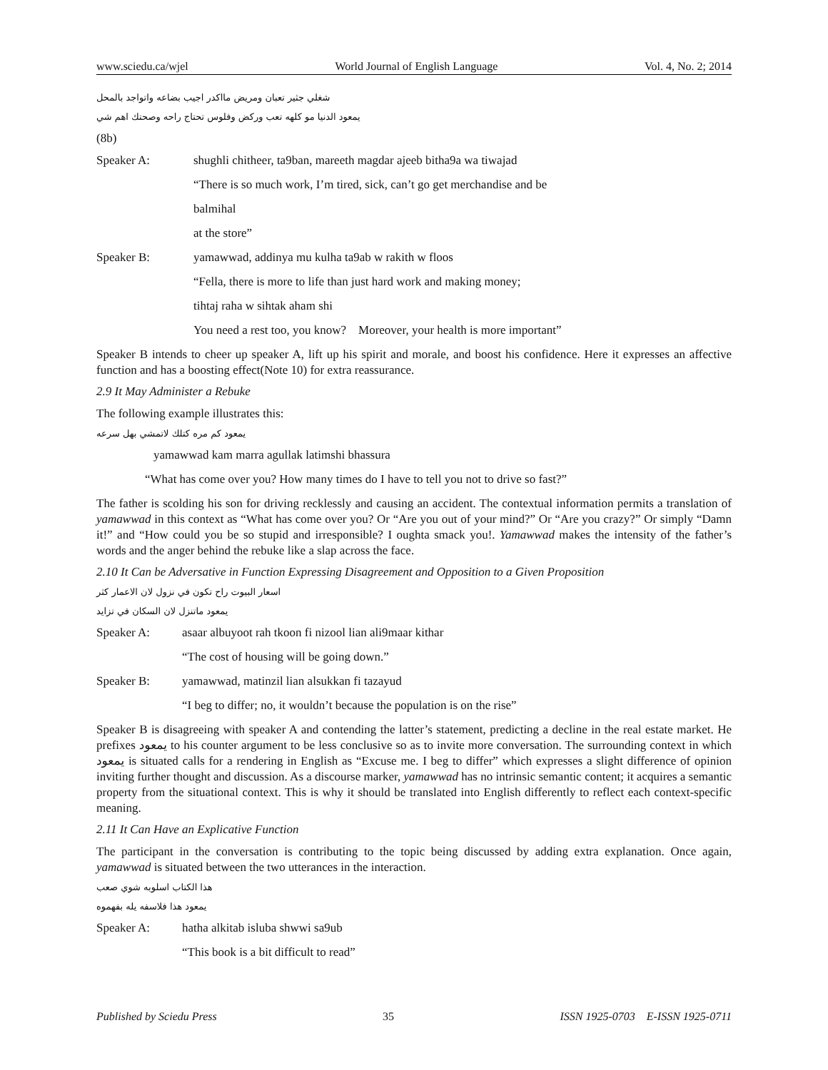www.sciedu.ca/wjel World Journal of English Language Vol. 4, No. 2; 2014
شغلي جثير تعبان ومريض مااكدر اجيب بضاعه واتواجد بالمحل
يمعود الدنيا مو كلهه تعب وركض وفلوس تحتاج راحه وصحتك اهم شي
(8b)
Speaker A: shughli chitheer, ta9ban, mareeth magdar ajeeb bitha9a wa tiwajad
“There is so much work, I’m tired, sick, can’t go get merchandise and be
balmihal
at the store”
Speaker B: yamawwad, addinya mu kulha ta9ab w rakith w floos
“Fella, there is more to life than just hard work and making money;
tihtaj raha w sihtak aham shi
You need a rest too, you know? Moreover, your health is more important”
Speaker B intends to cheer up speaker A, lift up his spirit and morale, and boost his confidence. Here it expresses an affective function and has a boosting effect(Note 10) for extra reassurance.
2.9 It May Administer a Rebuke
The following example illustrates this:
يمعود كم مره كتلك لاتمشي بهل سرعه
yamawwad kam marra agullak latimshi bhassura
“What has come over you? How many times do I have to tell you not to drive so fast?”
The father is scolding his son for driving recklessly and causing an accident. The contextual information permits a translation of yamawwad in this context as “What has come over you? Or “Are you out of your mind?” Or “Are you crazy?” Or simply “Damn it!” and “How could you be so stupid and irresponsible? I oughta smack you!. Yamawwad makes the intensity of the father’s words and the anger behind the rebuke like a slap across the face.
2.10 It Can be Adversative in Function Expressing Disagreement and Opposition to a Given Proposition
اسعار البيوت راح تكون في نزول لان الاعمار كثر
يمعود ماتنزل لان السكان في تزايد
Speaker A: asaar albuyoot rah tkoon fi nizool lian ali9maar kithar
“The cost of housing will be going down.”
Speaker B: yamawwad, matinzil lian alsukkan fi tazayud
“I beg to differ; no, it wouldn’t because the population is on the rise”
Speaker B is disagreeing with speaker A and contending the latter’s statement, predicting a decline in the real estate market. He prefixes يمعود to his counter argument to be less conclusive so as to invite more conversation. The surrounding context in which يمعود is situated calls for a rendering in English as “Excuse me. I beg to differ” which expresses a slight difference of opinion inviting further thought and discussion. As a discourse marker, yamawwad has no intrinsic semantic content; it acquires a semantic property from the situational context. This is why it should be translated into English differently to reflect each context-specific meaning.
2.11 It Can Have an Explicative Function
The participant in the conversation is contributing to the topic being discussed by adding extra explanation. Once again, yamawwad is situated between the two utterances in the interaction.
هذا الكتاب اسلوبه شوي صعب
يمعود هذا فلاسفه يله بفهموه
Speaker A: hatha alkitab isluba shwwi sa9ub
“This book is a bit difficult to read”
Published by Sciedu Press 35 ISSN 1925-0703 E-ISSN 1925-0711